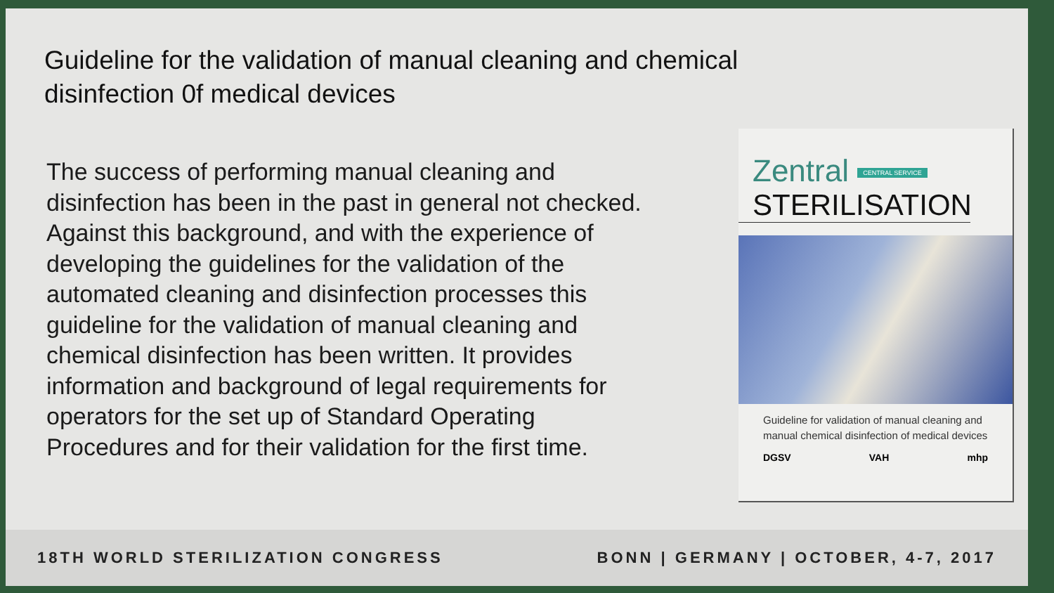Guideline for the validation of manual cleaning and chemical disinfection 0f medical devices
The success of performing manual cleaning and disinfection has been in the past in general not checked. Against this background, and with the experience of developing the guidelines for the validation of the automated cleaning and disinfection processes this guideline for the validation of manual cleaning and chemical disinfection has been written. It provides information and background of legal requirements for operators for the set up of Standard Operating Procedures and for their validation for the first time.
Zentral CENTRAL SERVICE
STERILISATION
Guideline for validation of manual cleaning and manual chemical disinfection of medical devices
DGSV VAH mhp
18TH WORLD STERILIZATION CONGRESS BONN | GERMANY | OCTOBER, 4-7, 2017